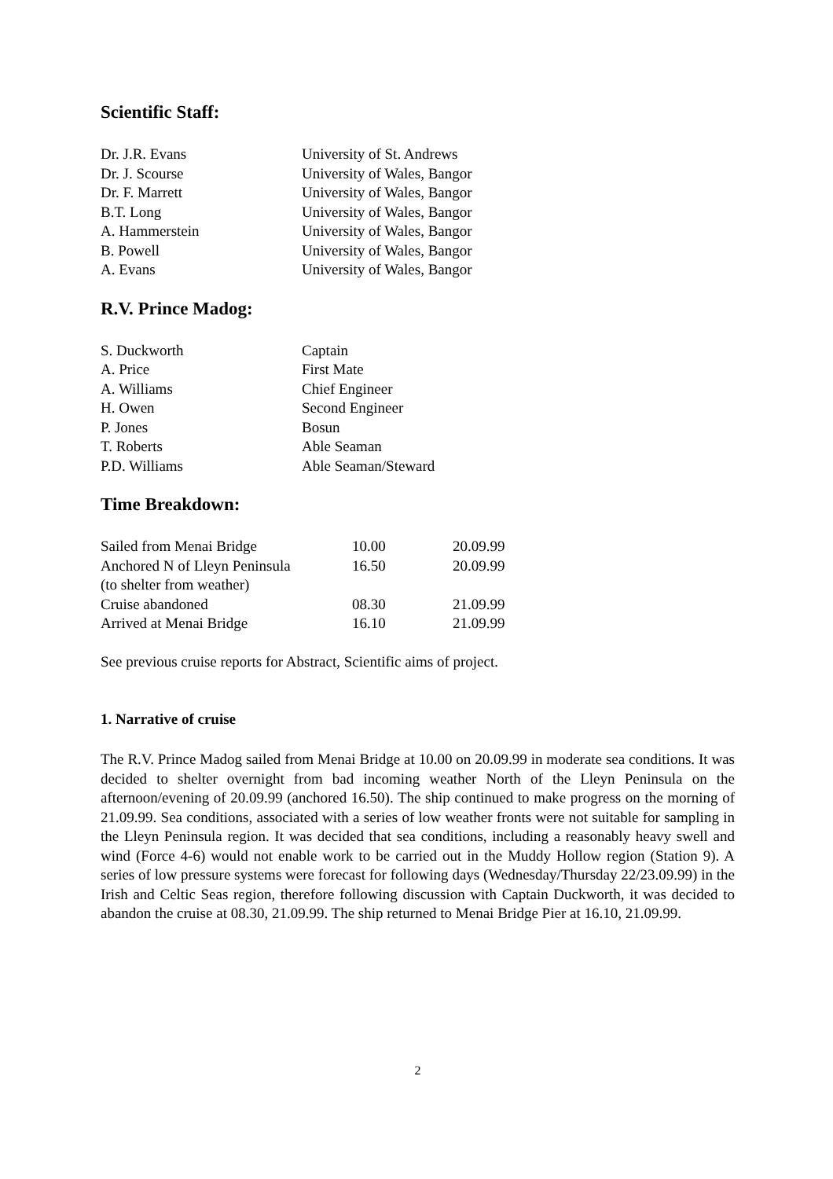Scientific Staff:
| Dr. J.R. Evans | University of St. Andrews |
| Dr. J. Scourse | University of Wales, Bangor |
| Dr. F. Marrett | University of Wales, Bangor |
| B.T. Long | University of Wales, Bangor |
| A. Hammerstein | University of Wales, Bangor |
| B. Powell | University of Wales, Bangor |
| A. Evans | University of Wales, Bangor |
R.V. Prince Madog:
| S. Duckworth | Captain |
| A. Price | First Mate |
| A. Williams | Chief Engineer |
| H. Owen | Second Engineer |
| P. Jones | Bosun |
| T. Roberts | Able Seaman |
| P.D. Williams | Able Seaman/Steward |
Time Breakdown:
| Sailed from Menai Bridge | 10.00 | 20.09.99 |
| Anchored N of Lleyn Peninsula | 16.50 | 20.09.99 |
| (to shelter from weather) | | |
| Cruise abandoned | 08.30 | 21.09.99 |
| Arrived at Menai Bridge | 16.10 | 21.09.99 |
See previous cruise reports for Abstract, Scientific aims of project.
1. Narrative of cruise
The R.V. Prince Madog sailed from Menai Bridge at 10.00 on 20.09.99 in moderate sea conditions. It was decided to shelter overnight from bad incoming weather North of the Lleyn Peninsula on the afternoon/evening of 20.09.99 (anchored 16.50). The ship continued to make progress on the morning of 21.09.99. Sea conditions, associated with a series of low weather fronts were not suitable for sampling in the Lleyn Peninsula region. It was decided that sea conditions, including a reasonably heavy swell and wind (Force 4-6) would not enable work to be carried out in the Muddy Hollow region (Station 9). A series of low pressure systems were forecast for following days (Wednesday/Thursday 22/23.09.99) in the Irish and Celtic Seas region, therefore following discussion with Captain Duckworth, it was decided to abandon the cruise at 08.30, 21.09.99. The ship returned to Menai Bridge Pier at 16.10, 21.09.99.
2